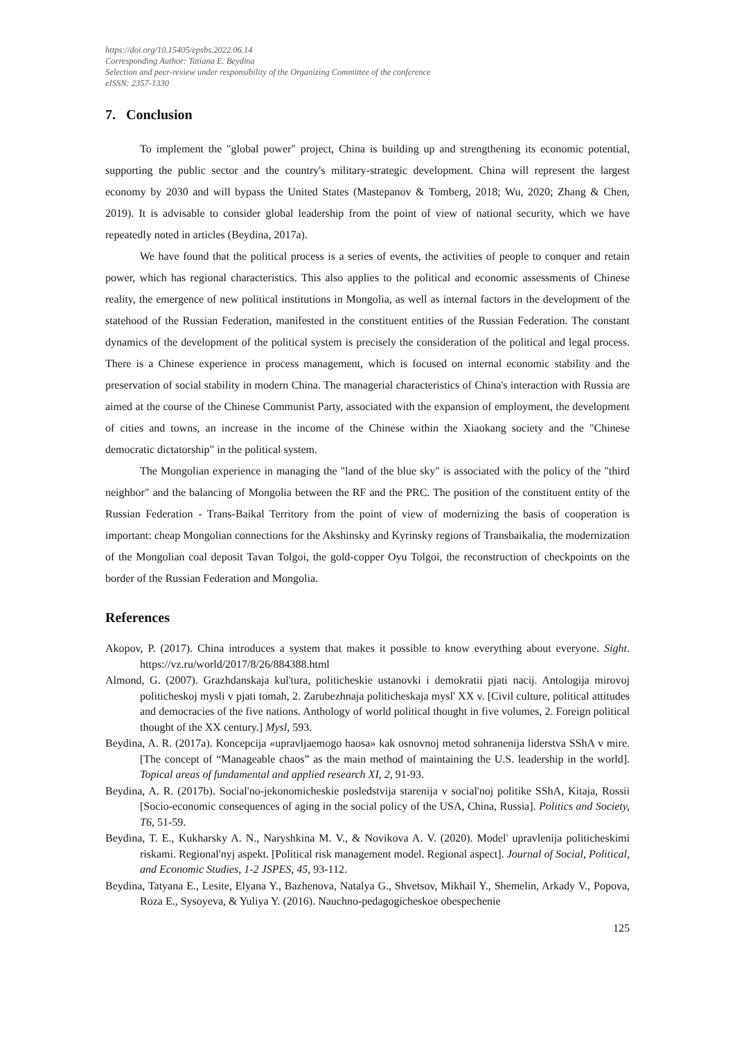https://doi.org/10.15405/epsbs.2022.06.14
Corresponding Author: Tatiana E. Beydina
Selection and peer-review under responsibility of the Organizing Committee of the conference
eISSN: 2357-1330
7. Conclusion
To implement the "global power" project, China is building up and strengthening its economic potential, supporting the public sector and the country's military-strategic development. China will represent the largest economy by 2030 and will bypass the United States (Mastepanov & Tomberg, 2018; Wu, 2020; Zhang & Chen, 2019). It is advisable to consider global leadership from the point of view of national security, which we have repeatedly noted in articles (Beydina, 2017a).
We have found that the political process is a series of events, the activities of people to conquer and retain power, which has regional characteristics. This also applies to the political and economic assessments of Chinese reality, the emergence of new political institutions in Mongolia, as well as internal factors in the development of the statehood of the Russian Federation, manifested in the constituent entities of the Russian Federation. The constant dynamics of the development of the political system is precisely the consideration of the political and legal process. There is a Chinese experience in process management, which is focused on internal economic stability and the preservation of social stability in modern China. The managerial characteristics of China's interaction with Russia are aimed at the course of the Chinese Communist Party, associated with the expansion of employment, the development of cities and towns, an increase in the income of the Chinese within the Xiaokang society and the "Chinese democratic dictatorship" in the political system.
The Mongolian experience in managing the "land of the blue sky" is associated with the policy of the "third neighbor" and the balancing of Mongolia between the RF and the PRC. The position of the constituent entity of the Russian Federation - Trans-Baikal Territory from the point of view of modernizing the basis of cooperation is important: cheap Mongolian connections for the Akshinsky and Kyrinsky regions of Transbaikalia, the modernization of the Mongolian coal deposit Tavan Tolgoi, the gold-copper Oyu Tolgoi, the reconstruction of checkpoints on the border of the Russian Federation and Mongolia.
References
Akopov, P. (2017). China introduces a system that makes it possible to know everything about everyone. Sight. https://vz.ru/world/2017/8/26/884388.html
Almond, G. (2007). Grazhdanskaja kul'tura, politicheskie ustanovki i demokratii pjati nacij. Antologija mirovoj politicheskoj mysli v pjati tomah, 2. Zarubezhnaja politicheskaja mysl' XX v. [Civil culture, political attitudes and democracies of the five nations. Anthology of world political thought in five volumes, 2. Foreign political thought of the XX century.] Mysl, 593.
Beydina, A. R. (2017a). Koncepcija «upravljaemogo haosa» kak osnovnoj metod sohranenija liderstva SShA v mire. [The concept of “Manageable chaos” as the main method of maintaining the U.S. leadership in the world]. Topical areas of fundamental and applied research XI, 2, 91-93.
Beydina, A. R. (2017b). Social'no-jekonomicheskie posledstvija starenija v social'noj politike SShA, Kitaja, Rossii [Socio-economic consequences of aging in the social policy of the USA, China, Russia]. Politics and Society, T6, 51-59.
Beydina, T. E., Kukharsky A. N., Naryshkina M. V., & Novikova A. V. (2020). Model' upravlenija politicheskimi riskami. Regional'nyj aspekt. [Political risk management model. Regional aspect]. Journal of Social, Political, and Economic Studies, 1-2 JSPES, 45, 93-112.
Beydina, Tatyana E., Lesite, Elyana Y., Bazhenova, Natalya G., Shvetsov, Mikhail Y., Shemelin, Arkady V., Popova, Roza E., Sysoyeva, & Yuliya Y. (2016). Nauchno-pedagogicheskoe obespechenie
125